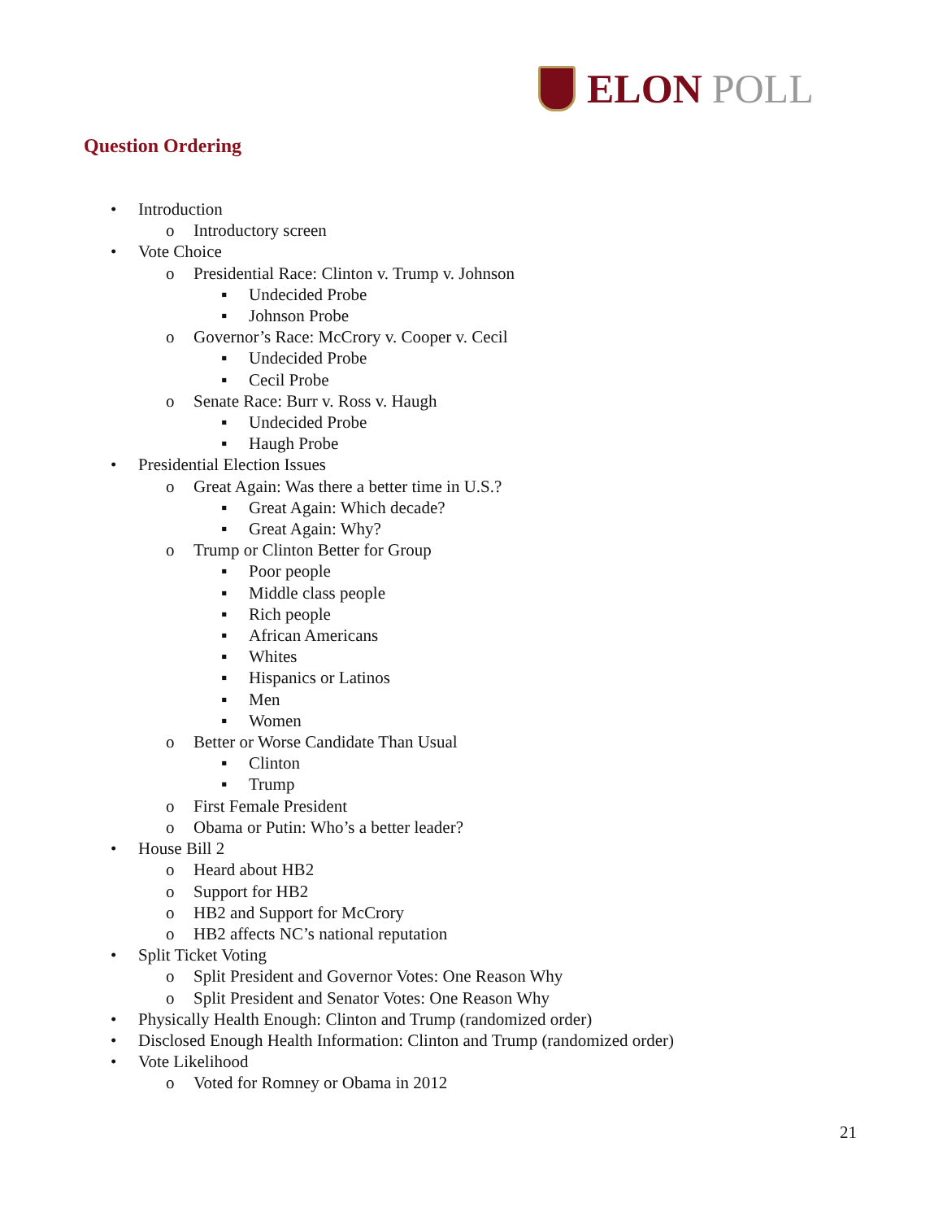ELON POLL
Question Ordering
• Introduction
o Introductory screen
• Vote Choice
o Presidential Race: Clinton v. Trump v. Johnson
▪ Undecided Probe
▪ Johnson Probe
o Governor’s Race: McCrory v. Cooper v. Cecil
▪ Undecided Probe
▪ Cecil Probe
o Senate Race: Burr v. Ross v. Haugh
▪ Undecided Probe
▪ Haugh Probe
• Presidential Election Issues
o Great Again: Was there a better time in U.S.?
▪ Great Again: Which decade?
▪ Great Again: Why?
o Trump or Clinton Better for Group
▪ Poor people
▪ Middle class people
▪ Rich people
▪ African Americans
▪ Whites
▪ Hispanics or Latinos
▪ Men
▪ Women
o Better or Worse Candidate Than Usual
▪ Clinton
▪ Trump
o First Female President
o Obama or Putin: Who’s a better leader?
• House Bill 2
o Heard about HB2
o Support for HB2
o HB2 and Support for McCrory
o HB2 affects NC’s national reputation
• Split Ticket Voting
o Split President and Governor Votes: One Reason Why
o Split President and Senator Votes: One Reason Why
• Physically Health Enough: Clinton and Trump (randomized order)
• Disclosed Enough Health Information: Clinton and Trump (randomized order)
• Vote Likelihood
o Voted for Romney or Obama in 2012
21